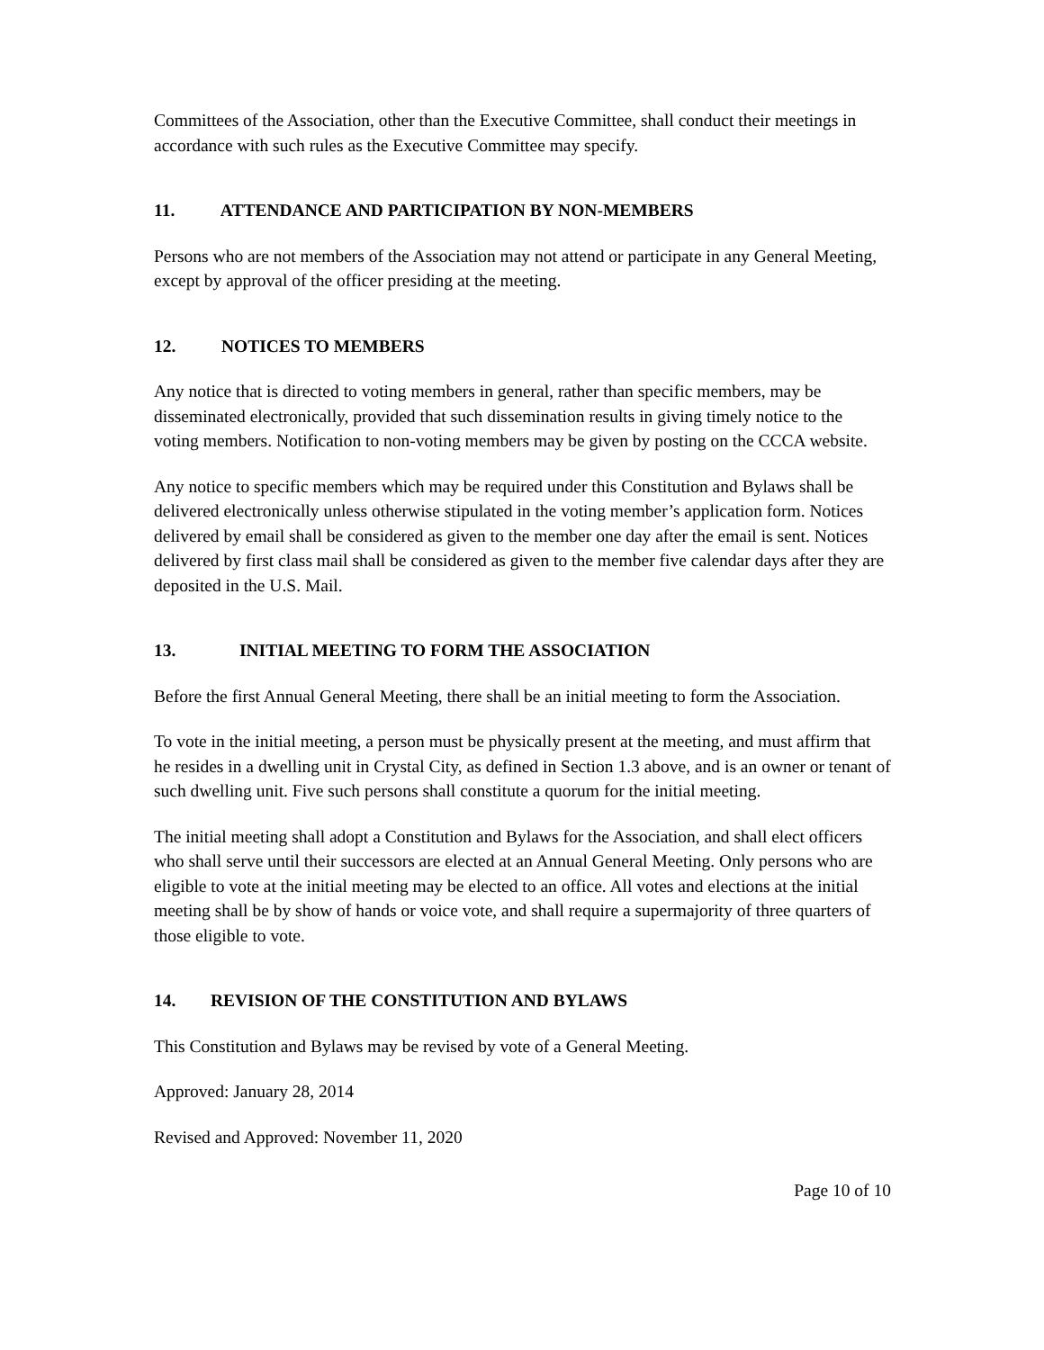Committees of the Association, other than the Executive Committee, shall conduct their meetings in accordance with such rules as the Executive Committee may specify.
11. ATTENDANCE AND PARTICIPATION BY NON-MEMBERS
Persons who are not members of the Association may not attend or participate in any General Meeting, except by approval of the officer presiding at the meeting.
12. NOTICES TO MEMBERS
Any notice that is directed to voting members in general, rather than specific members, may be disseminated electronically, provided that such dissemination results in giving timely notice to the voting members. Notification to non-voting members may be given by posting on the CCCA website.
Any notice to specific members which may be required under this Constitution and Bylaws shall be delivered electronically unless otherwise stipulated in the voting member’s application form. Notices delivered by email shall be considered as given to the member one day after the email is sent. Notices delivered by first class mail shall be considered as given to the member five calendar days after they are deposited in the U.S. Mail.
13. INITIAL MEETING TO FORM THE ASSOCIATION
Before the first Annual General Meeting, there shall be an initial meeting to form the Association.
To vote in the initial meeting, a person must be physically present at the meeting, and must affirm that he resides in a dwelling unit in Crystal City, as defined in Section 1.3 above, and is an owner or tenant of such dwelling unit. Five such persons shall constitute a quorum for the initial meeting.
The initial meeting shall adopt a Constitution and Bylaws for the Association, and shall elect officers who shall serve until their successors are elected at an Annual General Meeting. Only persons who are eligible to vote at the initial meeting may be elected to an office. All votes and elections at the initial meeting shall be by show of hands or voice vote, and shall require a supermajority of three quarters of those eligible to vote.
14. REVISION OF THE CONSTITUTION AND BYLAWS
This Constitution and Bylaws may be revised by vote of a General Meeting.
Approved: January 28, 2014
Revised and Approved: November 11, 2020
Page 10 of 10